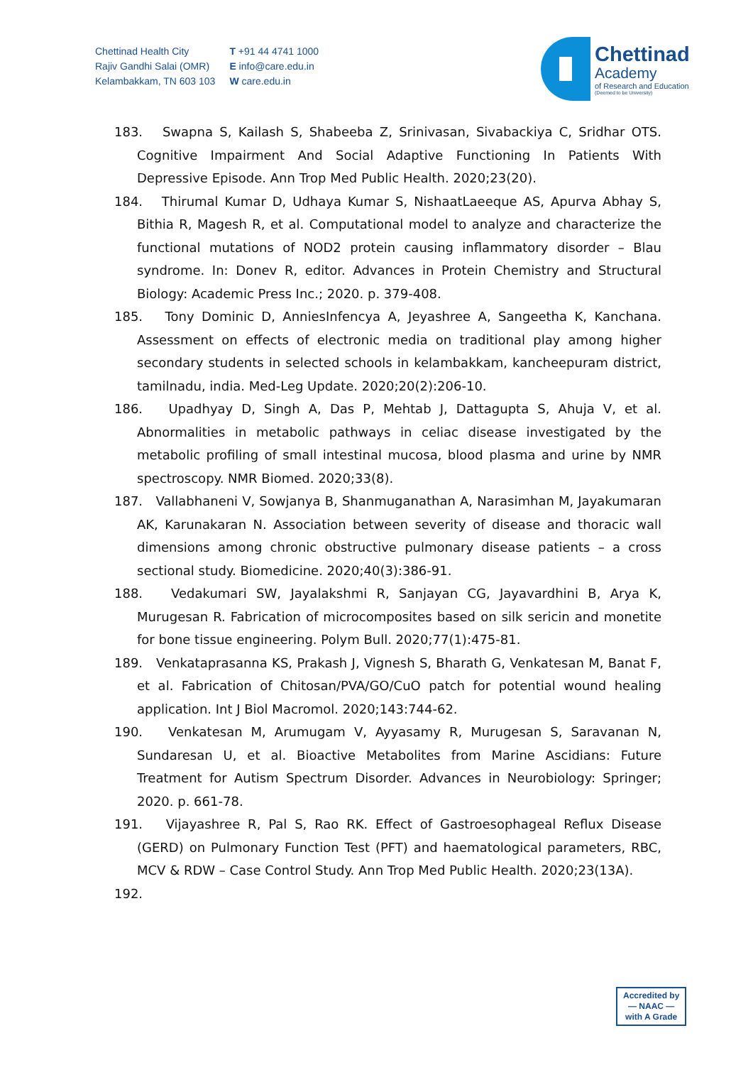Chettinad Health City
Rajiv Gandhi Salai (OMR)
Kelambakkam, TN 603 103
T +91 44 4741 1000
E info@care.edu.in
W care.edu.in
Chettinad
Academy
of Research and Education
(Deemed to be University)
183. Swapna S, Kailash S, Shabeeba Z, Srinivasan, Sivabackiya C, Sridhar OTS. Cognitive Impairment And Social Adaptive Functioning In Patients With Depressive Episode. Ann Trop Med Public Health. 2020;23(20).
184. Thirumal Kumar D, Udhaya Kumar S, NishaatLaeeque AS, Apurva Abhay S, Bithia R, Magesh R, et al. Computational model to analyze and characterize the functional mutations of NOD2 protein causing inflammatory disorder – Blau syndrome. In: Donev R, editor. Advances in Protein Chemistry and Structural Biology: Academic Press Inc.; 2020. p. 379-408.
185. Tony Dominic D, AnniesInfencya A, Jeyashree A, Sangeetha K, Kanchana. Assessment on effects of electronic media on traditional play among higher secondary students in selected schools in kelambakkam, kancheepuram district, tamilnadu, india. Med-Leg Update. 2020;20(2):206-10.
186. Upadhyay D, Singh A, Das P, Mehtab J, Dattagupta S, Ahuja V, et al. Abnormalities in metabolic pathways in celiac disease investigated by the metabolic profiling of small intestinal mucosa, blood plasma and urine by NMR spectroscopy. NMR Biomed. 2020;33(8).
187. Vallabhaneni V, Sowjanya B, Shanmuganathan A, Narasimhan M, Jayakumaran AK, Karunakaran N. Association between severity of disease and thoracic wall dimensions among chronic obstructive pulmonary disease patients – a cross sectional study. Biomedicine. 2020;40(3):386-91.
188. Vedakumari SW, Jayalakshmi R, Sanjayan CG, Jayavardhini B, Arya K, Murugesan R. Fabrication of microcomposites based on silk sericin and monetite for bone tissue engineering. Polym Bull. 2020;77(1):475-81.
189. Venkataprasanna KS, Prakash J, Vignesh S, Bharath G, Venkatesan M, Banat F, et al. Fabrication of Chitosan/PVA/GO/CuO patch for potential wound healing application. Int J Biol Macromol. 2020;143:744-62.
190. Venkatesan M, Arumugam V, Ayyasamy R, Murugesan S, Saravanan N, Sundaresan U, et al. Bioactive Metabolites from Marine Ascidians: Future Treatment for Autism Spectrum Disorder. Advances in Neurobiology: Springer; 2020. p. 661-78.
191. Vijayashree R, Pal S, Rao RK. Effect of Gastroesophageal Reflux Disease (GERD) on Pulmonary Function Test (PFT) and haematological parameters, RBC, MCV & RDW – Case Control Study. Ann Trop Med Public Health. 2020;23(13A).
192.
Accredited by
— NAAC —
with A Grade